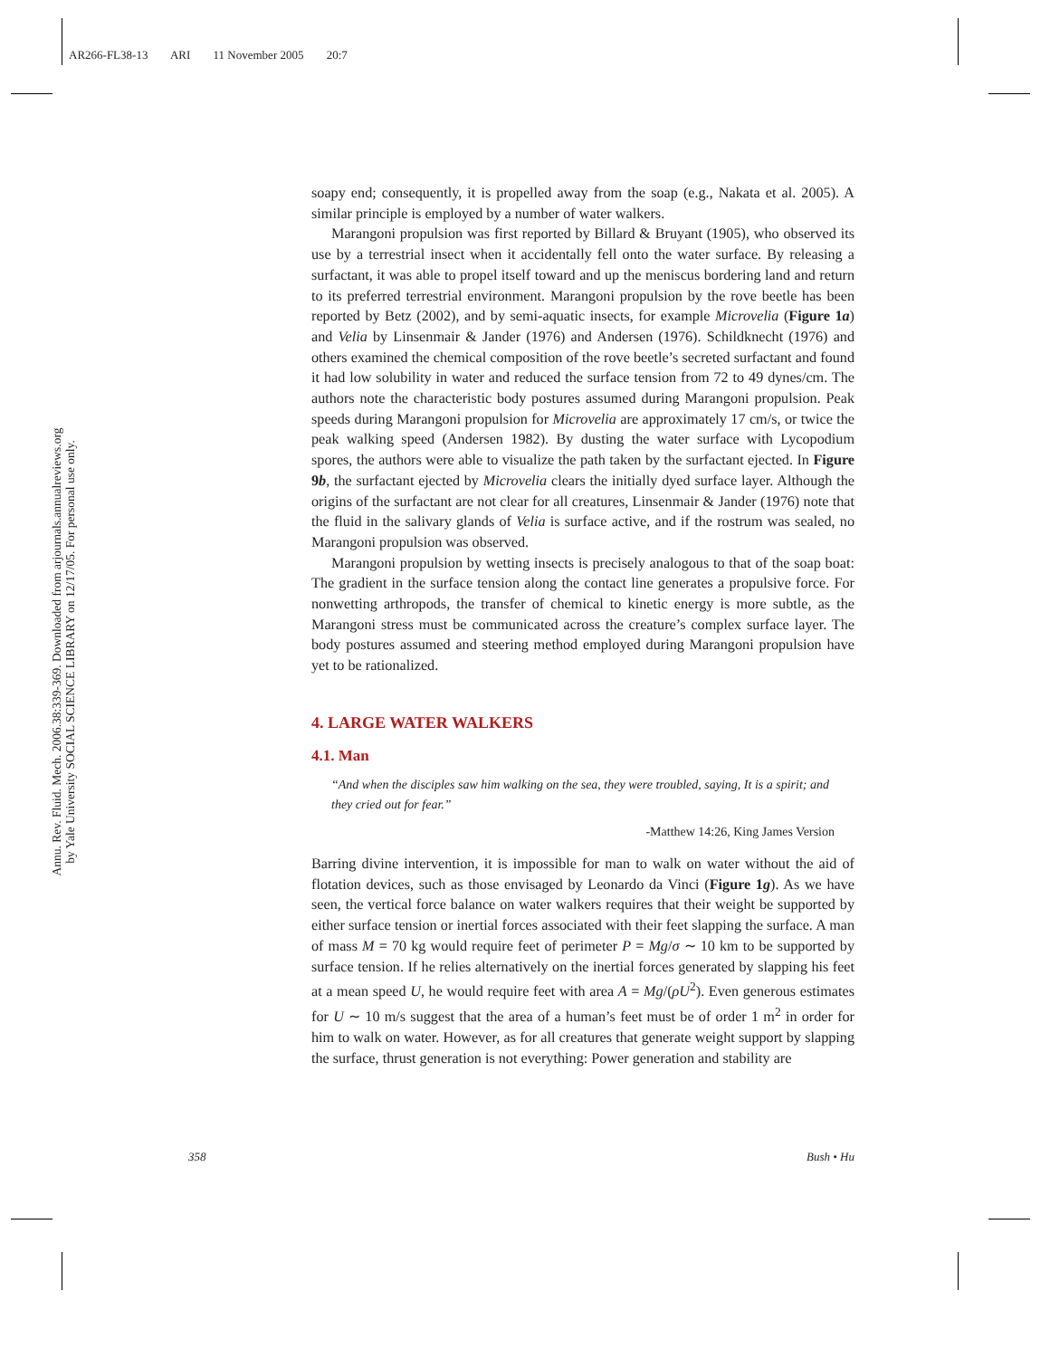AR266-FL38-13 ARI 11 November 2005 20:7
Annu. Rev. Fluid. Mech. 2006.38:339-369. Downloaded from arjournals.annualreviews.org
by Yale University SOCIAL SCIENCE LIBRARY on 12/17/05. For personal use only.
soapy end; consequently, it is propelled away from the soap (e.g., Nakata et al. 2005). A similar principle is employed by a number of water walkers.
Marangoni propulsion was first reported by Billard & Bruyant (1905), who observed its use by a terrestrial insect when it accidentally fell onto the water surface. By releasing a surfactant, it was able to propel itself toward and up the meniscus bordering land and return to its preferred terrestrial environment. Marangoni propulsion by the rove beetle has been reported by Betz (2002), and by semi-aquatic insects, for example Microvelia (Figure 1a) and Velia by Linsenmair & Jander (1976) and Andersen (1976). Schildknecht (1976) and others examined the chemical composition of the rove beetle’s secreted surfactant and found it had low solubility in water and reduced the surface tension from 72 to 49 dynes/cm. The authors note the characteristic body postures assumed during Marangoni propulsion. Peak speeds during Marangoni propulsion for Microvelia are approximately 17 cm/s, or twice the peak walking speed (Andersen 1982). By dusting the water surface with Lycopodium spores, the authors were able to visualize the path taken by the surfactant ejected. In Figure 9b, the surfactant ejected by Microvelia clears the initially dyed surface layer. Although the origins of the surfactant are not clear for all creatures, Linsenmair & Jander (1976) note that the fluid in the salivary glands of Velia is surface active, and if the rostrum was sealed, no Marangoni propulsion was observed.
Marangoni propulsion by wetting insects is precisely analogous to that of the soap boat: The gradient in the surface tension along the contact line generates a propulsive force. For nonwetting arthropods, the transfer of chemical to kinetic energy is more subtle, as the Marangoni stress must be communicated across the creature’s complex surface layer. The body postures assumed and steering method employed during Marangoni propulsion have yet to be rationalized.
4. LARGE WATER WALKERS
4.1. Man
“And when the disciples saw him walking on the sea, they were troubled, saying, It is a spirit; and they cried out for fear.”
-Matthew 14:26, King James Version
Barring divine intervention, it is impossible for man to walk on water without the aid of flotation devices, such as those envisaged by Leonardo da Vinci (Figure 1g). As we have seen, the vertical force balance on water walkers requires that their weight be supported by either surface tension or inertial forces associated with their feet slapping the surface. A man of mass M = 70 kg would require feet of perimeter P = Mg/σ ∼ 10 km to be supported by surface tension. If he relies alternatively on the inertial forces generated by slapping his feet at a mean speed U, he would require feet with area A = Mg/(ρU<sup>2</sup>). Even generous estimates for U ∼ 10 m/s suggest that the area of a human’s feet must be of order 1 m<sup>2</sup> in order for him to walk on water. However, as for all creatures that generate weight support by slapping the surface, thrust generation is not everything: Power generation and stability are
358 Bush • Hu